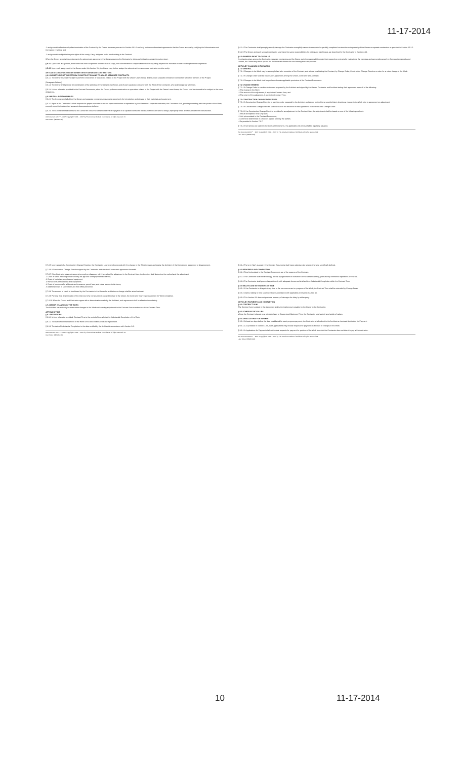11-17-2014
.1 assignment is effective only after termination of the Contract by the Owner for cause pursuant to Section 14.2.2 and only for those subcontract agreements that the Owner accepts by notifying the Subcontractor and Contractor in writing; and
.2 assignment is subject to the prior rights of the surety, if any, obligated under bond relating to the Contract.
When the Owner accepts the assignment of a subcontract agreement, the Owner assumes the Contractor's rights and obligations under the subcontract.
§ 5.4.2 Upon such assignment, if the Work has been suspended for more than 30 days, the Subcontractor's compensation shall be equitably adjusted for increases in cost resulting from the suspension.
§ 5.4.3 Upon such assignment to the Owner under this Section 5.4, the Owner may further assign the subcontract to a successor contractor or other entity.
ARTICLE 6 CONSTRUCTION BY OWNER OR BY SEPARATE CONTRACTORS
§ 6.1 OWNER'S RIGHT TO PERFORM CONSTRUCTION AND TO AWARD SEPARATE CONTRACTS
§ 6.1.1 The Owner reserves the right to perform construction or operations related to the Project with the Owner's own forces, and to award separate contracts in connection with other portions of the Project.
(Paragraph Deleted)
§ 6.1.3 The Owner shall provide for coordination of the activities of the Owner's own forces and of each separate contractor with the Work of the Contractor, who shall cooperate with them.
§ 6.1.4 Unless otherwise provided in the Contract Documents, when the Owner performs construction or operations related to the Project with the Owner's own forces, the Owner shall be deemed to be subject to the same obligations.
§ 6.2 MUTUAL RESPONSIBILITY
§ 6.2.1 The Contractor shall afford the Owner and separate contractors reasonable opportunity for introduction and storage of their materials and equipment.
§ 6.2.2 If part of the Contractor's Work depends for proper execution or results upon construction or operations by the Owner or a separate contractor, the Contractor shall, prior to proceeding with that portion of the Work, promptly report to the Architect apparent discrepancies or defects.
§ 6.2.3 The Contractor shall reimburse the Owner for costs the Owner incurs that are payable to a separate contractor because of the Contractor's delays, improperly timed activities or defective construction.
AIA Document A201™ – 2007. Copyright © 1911 ... 2007 by The American Institute of Architects. All rights reserved. 21
User Notes: (3B9ADA1A)
§ 6.2.4 The Contractor shall promptly remedy damage the Contractor wrongfully causes to completed or partially completed construction or to property of the Owner or separate contractors as provided in Section 10.2.5.
§ 6.2.5 The Owner and each separate contractor shall have the same responsibilities for cutting and patching as are described for the Contractor in Section 3.14.
§ 6.3 OWNER'S RIGHT TO CLEAN UP
If a dispute arises among the Contractor, separate contractors and the Owner as to the responsibility under their respective contracts for maintaining the premises and surrounding area free from waste materials and rubbish, the Owner may clean up and the Architect will allocate the cost among those responsible.
ARTICLE 7 CHANGES IN THE WORK
§ 7.1 GENERAL
§ 7.1.1 Changes in the Work may be accomplished after execution of the Contract, and without invalidating the Contract, by Change Order, Construction Change Directive or order for a minor change in the Work.
§ 7.1.2 A Change Order shall be based upon agreement among the Owner, Contractor and Architect.
§ 7.1.3 Changes in the Work shall be performed under applicable provisions of the Contract Documents.
§ 7.2 CHANGE ORDERS
§ 7.2.1 A Change Order is a written instrument prepared by the Architect and signed by the Owner, Contractor and Architect stating their agreement upon all of the following:
.1 The change in the Work;
.2 The amount of the adjustment, if any, in the Contract Sum; and
.3 The extent of the adjustment, if any, in the Contract Time.
§ 7.3 CONSTRUCTION CHANGE DIRECTIVES
§ 7.3.1 A Construction Change Directive is a written order prepared by the Architect and signed by the Owner and Architect, directing a change in the Work prior to agreement on adjustment.
§ 7.3.2 A Construction Change Directive shall be used in the absence of total agreement on the terms of a Change Order.
§ 7.3.3 If the Construction Change Directive provides for an adjustment to the Contract Sum, the adjustment shall be based on one of the following methods:
.1 Mutual acceptance of a lump sum;
.2 Unit prices stated in the Contract Documents;
.3 Cost to be determined in a manner agreed upon by the parties;
.4 As provided in Section 7.3.7.
§ 7.3.4 If unit prices are stated in the Contract Documents, the applicable unit prices shall be equitably adjusted.
AIA Document A201™ – 2007. Copyright © 1911 ... 2007 by The American Institute of Architects. All rights reserved. 22
User Notes: (3B9ADA1A)
§ 7.3.5 Upon receipt of a Construction Change Directive, the Contractor shall promptly proceed with the change in the Work involved and advise the Architect of the Contractor's agreement or disagreement.
§ 7.3.6 A Construction Change Directive signed by the Contractor indicates the Contractor's agreement therewith.
§ 7.3.7 If the Contractor does not respond promptly or disagrees with the method for adjustment in the Contract Sum, the Architect shall determine the method and the adjustment:
.1 Costs of labor, including social security, old age and unemployment insurance;
.2 Costs of materials, supplies and equipment;
.3 Rental costs of machinery and equipment;
.4 Costs of premiums for all bonds and insurance, permit fees, and sales, use or similar taxes;
.5 Additional costs of supervision and field office personnel.
§ 7.3.8 The amount of credit to be allowed by the Contractor to the Owner for a deletion or change shall be actual net cost.
§ 7.3.9 Pending final determination of the total cost of a Construction Change Directive to the Owner, the Contractor may request payment for Work completed.
§ 7.3.10 When the Owner and Contractor agree with a determination made by the Architect, such agreement shall be effective immediately.
§ 7.4 MINOR CHANGES IN THE WORK
The Architect has authority to order minor changes in the Work not involving adjustment in the Contract Sum or extension of the Contract Time.
ARTICLE 8 TIME
§ 8.1 DEFINITIONS
§ 8.1.1 Unless otherwise provided, Contract Time is the period of time allotted for Substantial Completion of the Work.
§ 8.1.2 The date of commencement of the Work is the date established in the Agreement.
§ 8.1.3 The date of Substantial Completion is the date certified by the Architect in accordance with Section 9.8.
AIA Document A201™ – 2007. Copyright © 1911 ... 2007 by The American Institute of Architects. All rights reserved. 23
User Notes: (3B9ADA1A)
§ 8.1.4 The term "day" as used in the Contract Documents shall mean calendar day unless otherwise specifically defined.
§ 8.2 PROGRESS AND COMPLETION
§ 8.2.1 Time limits stated in the Contract Documents are of the essence of the Contract.
§ 8.2.2 The Contractor shall not knowingly, except by agreement or instruction of the Owner in writing, prematurely commence operations on the site.
§ 8.2.3 The Contractor shall proceed expeditiously with adequate forces and shall achieve Substantial Completion within the Contract Time.
§ 8.3 DELAYS AND EXTENSIONS OF TIME
§ 8.3.1 If the Contractor is delayed at any time in the commencement or progress of the Work, the Contract Time shall be extended by Change Order.
§ 8.3.2 Claims relating to time shall be made in accordance with applicable provisions of Article 15.
§ 8.3.3 This Section 8.3 does not preclude recovery of damages for delay by either party.
ARTICLE 9 PAYMENTS AND COMPLETION
§ 9.1 CONTRACT SUM
The Contract Sum is stated in the Agreement and is the total amount payable by the Owner to the Contractor.
§ 9.2 SCHEDULE OF VALUES
Where the Contract is based on a stipulated sum or Guaranteed Maximum Price, the Contractor shall submit a schedule of values.
§ 9.3 APPLICATIONS FOR PAYMENT
§ 9.3.1 At least ten days before the date established for each progress payment, the Contractor shall submit to the Architect an itemized Application for Payment.
§ 9.3.1.1 As provided in Section 7.3.9, such applications may include requests for payment on account of changes in the Work.
§ 9.3.1.2 Applications for Payment shall not include requests for payment for portions of the Work for which the Contractor does not intend to pay a Subcontractor.
AIA Document A201™ – 2007. Copyright © 1911 ... 2007 by The American Institute of Architects. All rights reserved. 24
User Notes: (3B9ADA1A)
10 11-17-2014